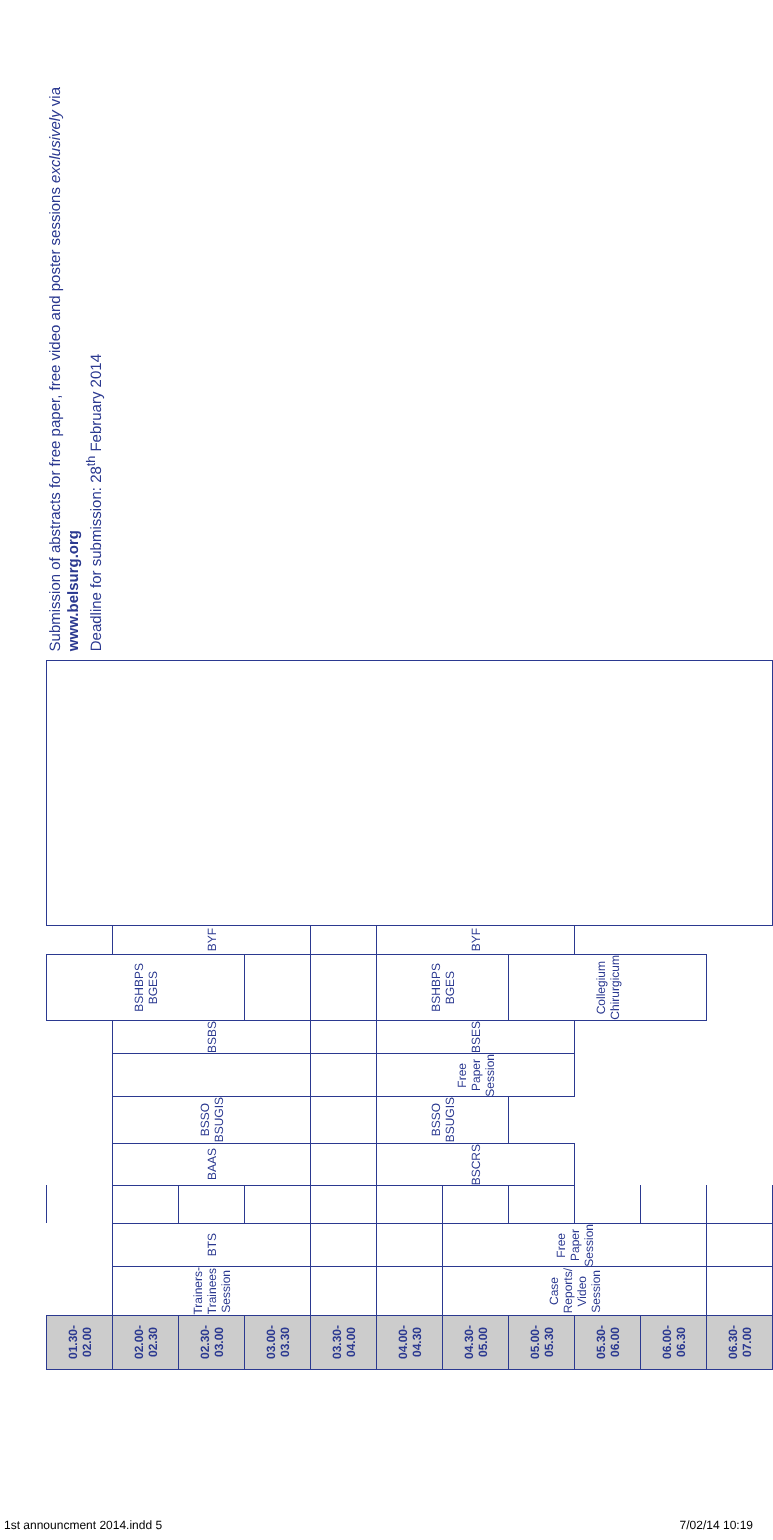| 01.30-02.00 | | | | | | | | BSHBPS BGES | | |
| 02.00-02.30 | Trainers- Trainees Session | BTS | | BAAS | BSSO BSUGIS | | BSBS | | BYF | |
| 02.30-03.00 | | | | | | | | | | |
| 03.00-03.30 | | | | | | | | | | |
| 03.30-04.00 | | | | | | | | | | |
| 04.00-04.30 | | | | BSCRS | BSSO BSUGIS | Free Paper Session | BSES | BSHBPS BGES | BYF | |
| 04.30-05.00 | Case Reports/ Video Session | Free Paper Session | | | | | | | | |
| 05.00-05.30 | | | | | | | | Collegium Chirurgicum | | |
| 05.30-06.00 | | | | | | | | | | |
| 06.00-06.30 | | | | | | | | | | |
| 06.30-07.00 | | | | | | | | | | |
Submission of abstracts for free paper, free video and poster sessions exclusively via www.belsurg.org
Deadline for submission: 28<sup>th</sup> February 2014
1st announcment 2014.indd 5 7/02/14 10:19